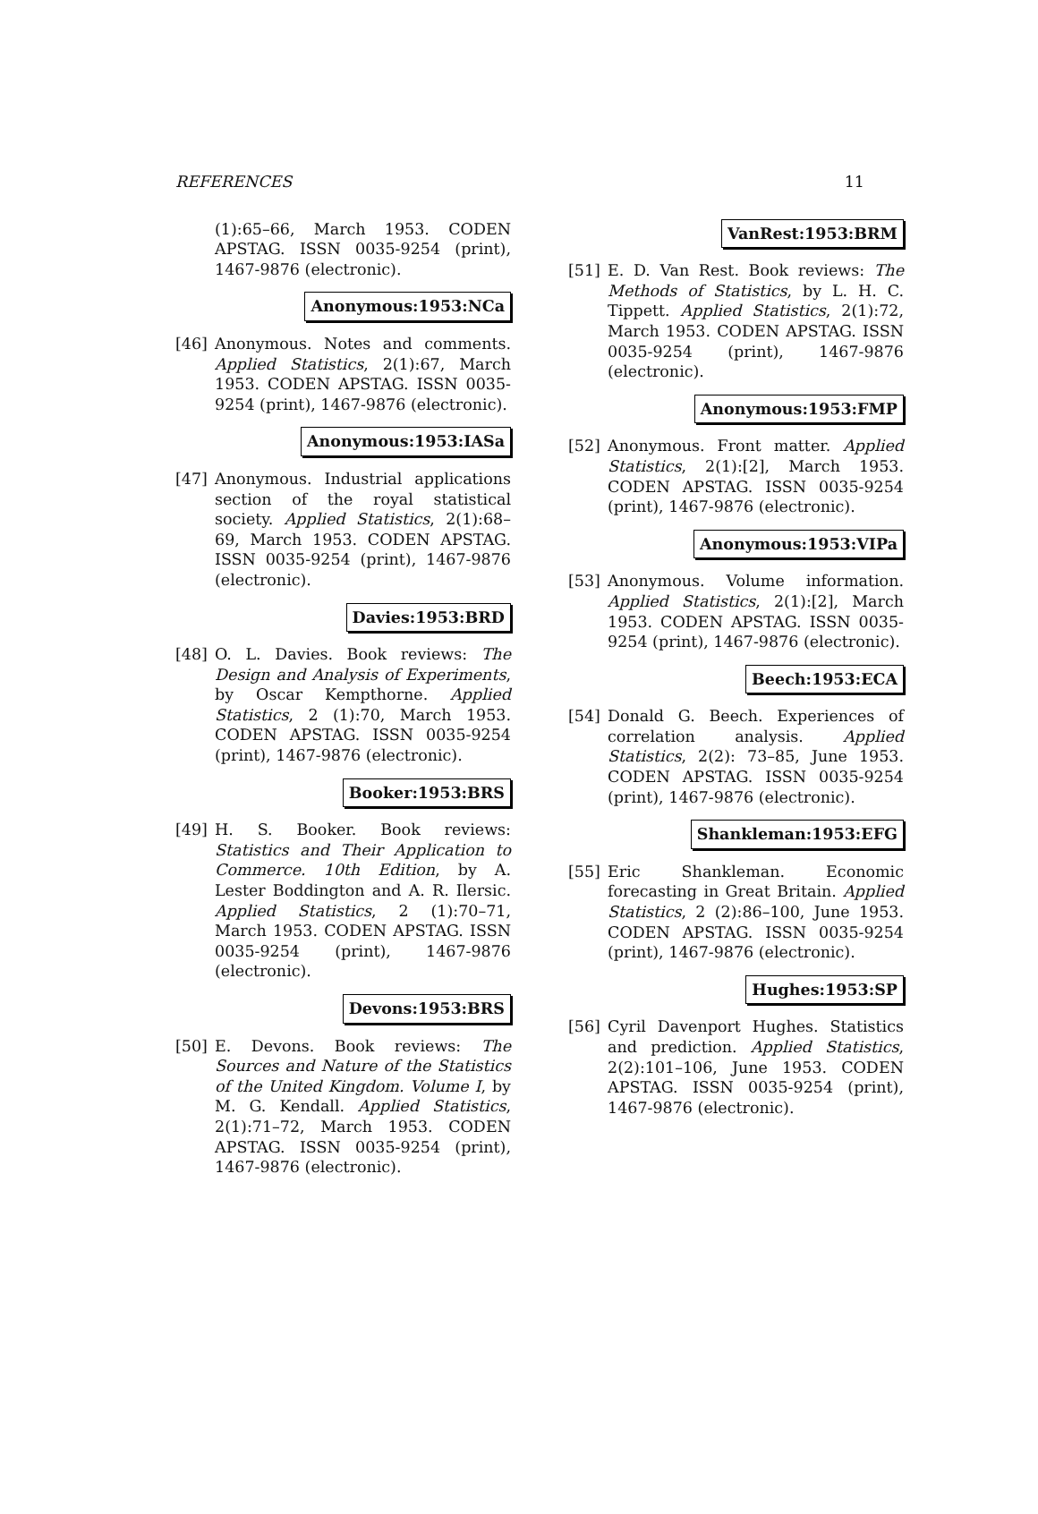REFERENCES 11
(1):65–66, March 1953. CODEN APSTAG. ISSN 0035-9254 (print), 1467-9876 (electronic).
Anonymous:1953:NCa
[46] Anonymous. Notes and comments. Applied Statistics, 2(1):67, March 1953. CODEN APSTAG. ISSN 0035-9254 (print), 1467-9876 (electronic).
Anonymous:1953:IASa
[47] Anonymous. Industrial applications section of the royal statistical society. Applied Statistics, 2(1):68–69, March 1953. CODEN APSTAG. ISSN 0035-9254 (print), 1467-9876 (electronic).
Davies:1953:BRD
[48] O. L. Davies. Book reviews: The Design and Analysis of Experiments, by Oscar Kempthorne. Applied Statistics, 2 (1):70, March 1953. CODEN APSTAG. ISSN 0035-9254 (print), 1467-9876 (electronic).
Booker:1953:BRS
[49] H. S. Booker. Book reviews: Statistics and Their Application to Commerce. 10th Edition, by A. Lester Boddington and A. R. Ilersic. Applied Statistics, 2 (1):70–71, March 1953. CODEN APSTAG. ISSN 0035-9254 (print), 1467-9876 (electronic).
Devons:1953:BRS
[50] E. Devons. Book reviews: The Sources and Nature of the Statistics of the United Kingdom. Volume I, by M. G. Kendall. Applied Statistics, 2(1):71–72, March 1953. CODEN APSTAG. ISSN 0035-9254 (print), 1467-9876 (electronic).
VanRest:1953:BRM
[51] E. D. Van Rest. Book reviews: The Methods of Statistics, by L. H. C. Tippett. Applied Statistics, 2(1):72, March 1953. CODEN APSTAG. ISSN 0035-9254 (print), 1467-9876 (electronic).
Anonymous:1953:FMP
[52] Anonymous. Front matter. Applied Statistics, 2(1):[2], March 1953. CODEN APSTAG. ISSN 0035-9254 (print), 1467-9876 (electronic).
Anonymous:1953:VIPa
[53] Anonymous. Volume information. Applied Statistics, 2(1):[2], March 1953. CODEN APSTAG. ISSN 0035-9254 (print), 1467-9876 (electronic).
Beech:1953:ECA
[54] Donald G. Beech. Experiences of correlation analysis. Applied Statistics, 2(2): 73–85, June 1953. CODEN APSTAG. ISSN 0035-9254 (print), 1467-9876 (electronic).
Shankleman:1953:EFG
[55] Eric Shankleman. Economic forecasting in Great Britain. Applied Statistics, 2 (2):86–100, June 1953. CODEN APSTAG. ISSN 0035-9254 (print), 1467-9876 (electronic).
Hughes:1953:SP
[56] Cyril Davenport Hughes. Statistics and prediction. Applied Statistics, 2(2):101–106, June 1953. CODEN APSTAG. ISSN 0035-9254 (print), 1467-9876 (electronic).